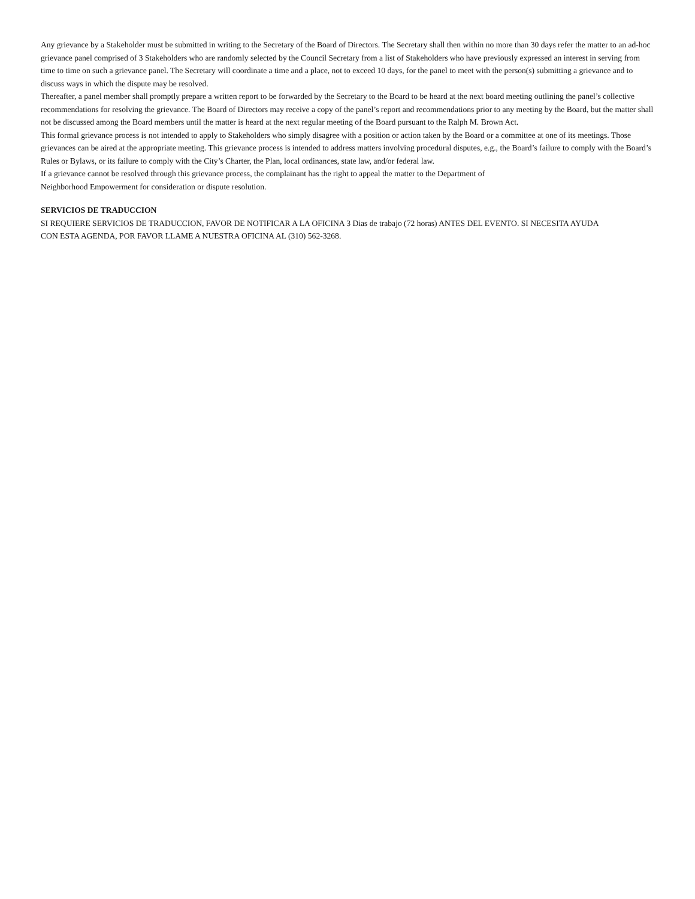Any grievance by a Stakeholder must be submitted in writing to the Secretary of the Board of Directors. The Secretary shall then within no more than 30 days refer the matter to an ad-hoc grievance panel comprised of 3 Stakeholders who are randomly selected by the Council Secretary from a list of Stakeholders who have previously expressed an interest in serving from time to time on such a grievance panel. The Secretary will coordinate a time and a place, not to exceed 10 days, for the panel to meet with the person(s) submitting a grievance and to discuss ways in which the dispute may be resolved.
Thereafter, a panel member shall promptly prepare a written report to be forwarded by the Secretary to the Board to be heard at the next board meeting outlining the panel’s collective recommendations for resolving the grievance. The Board of Directors may receive a copy of the panel’s report and recommendations prior to any meeting by the Board, but the matter shall not be discussed among the Board members until the matter is heard at the next regular meeting of the Board pursuant to the Ralph M. Brown Act.
This formal grievance process is not intended to apply to Stakeholders who simply disagree with a position or action taken by the Board or a committee at one of its meetings. Those grievances can be aired at the appropriate meeting. This grievance process is intended to address matters involving procedural disputes, e.g., the Board’s failure to comply with the Board’s Rules or Bylaws, or its failure to comply with the City’s Charter, the Plan, local ordinances, state law, and/or federal law.
If a grievance cannot be resolved through this grievance process, the complainant has the right to appeal the matter to the Department of
Neighborhood Empowerment for consideration or dispute resolution.
SERVICIOS DE TRADUCCION
SI REQUIERE SERVICIOS DE TRADUCCION, FAVOR DE NOTIFICAR A LA OFICINA 3 Dias de trabajo (72 horas) ANTES DEL EVENTO. SI NECESITA AYUDA
CON ESTA AGENDA, POR FAVOR LLAME A NUESTRA OFICINA AL (310) 562-3268.